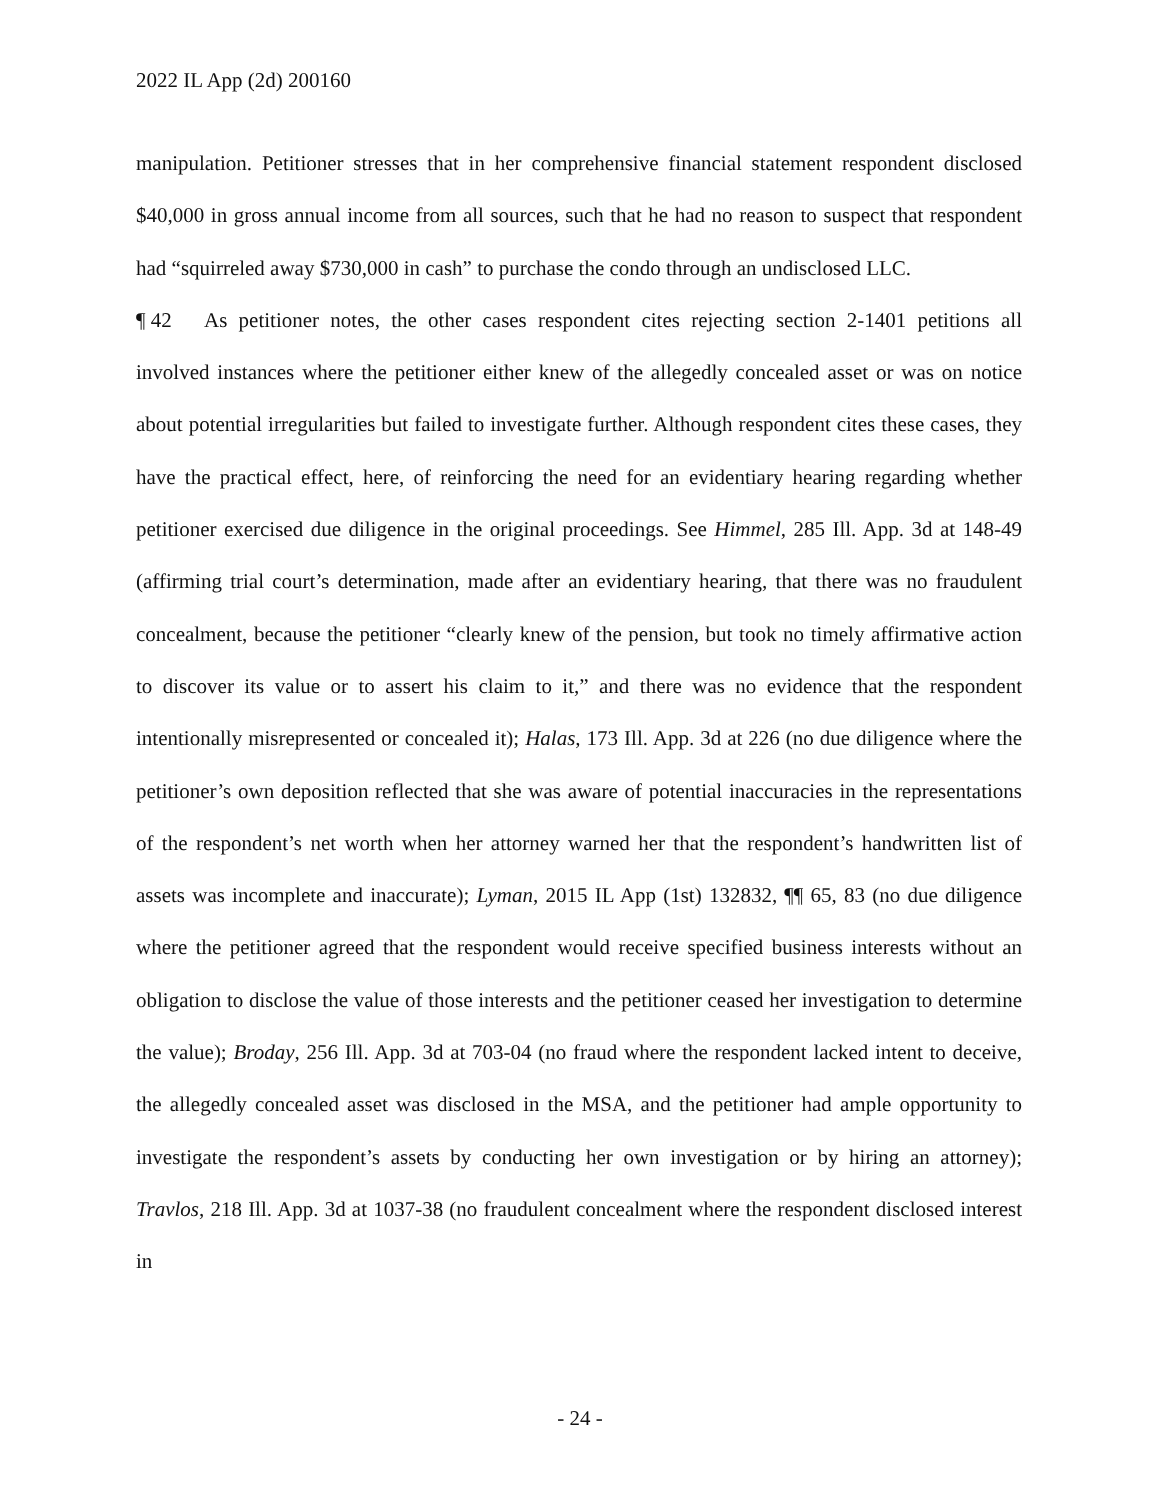2022 IL App (2d) 200160
manipulation. Petitioner stresses that in her comprehensive financial statement respondent disclosed $40,000 in gross annual income from all sources, such that he had no reason to suspect that respondent had “squirreled away $730,000 in cash” to purchase the condo through an undisclosed LLC.
¶ 42 As petitioner notes, the other cases respondent cites rejecting section 2-1401 petitions all involved instances where the petitioner either knew of the allegedly concealed asset or was on notice about potential irregularities but failed to investigate further. Although respondent cites these cases, they have the practical effect, here, of reinforcing the need for an evidentiary hearing regarding whether petitioner exercised due diligence in the original proceedings. See Himmel, 285 Ill. App. 3d at 148-49 (affirming trial court’s determination, made after an evidentiary hearing, that there was no fraudulent concealment, because the petitioner “clearly knew of the pension, but took no timely affirmative action to discover its value or to assert his claim to it,” and there was no evidence that the respondent intentionally misrepresented or concealed it); Halas, 173 Ill. App. 3d at 226 (no due diligence where the petitioner’s own deposition reflected that she was aware of potential inaccuracies in the representations of the respondent’s net worth when her attorney warned her that the respondent’s handwritten list of assets was incomplete and inaccurate); Lyman, 2015 IL App (1st) 132832, ¶¶ 65, 83 (no due diligence where the petitioner agreed that the respondent would receive specified business interests without an obligation to disclose the value of those interests and the petitioner ceased her investigation to determine the value); Broday, 256 Ill. App. 3d at 703-04 (no fraud where the respondent lacked intent to deceive, the allegedly concealed asset was disclosed in the MSA, and the petitioner had ample opportunity to investigate the respondent’s assets by conducting her own investigation or by hiring an attorney); Travlos, 218 Ill. App. 3d at 1037-38 (no fraudulent concealment where the respondent disclosed interest in
- 24 -